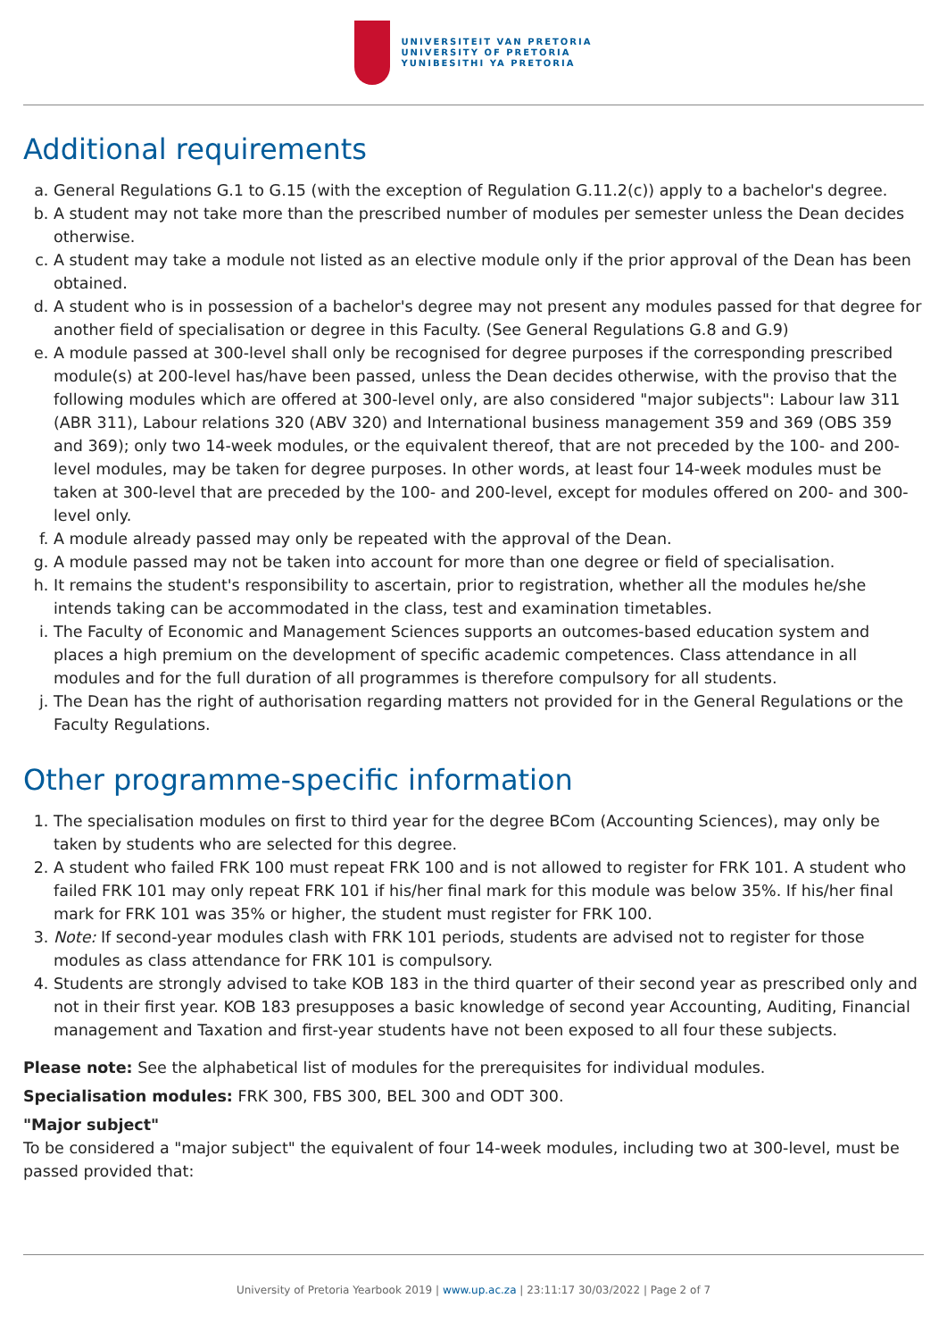UNIVERSITEIT VAN PRETORIA
UNIVERSITY OF PRETORIA
YUNIBESITHI YA PRETORIA
Additional requirements
a. General Regulations G.1 to G.15 (with the exception of Regulation G.11.2(c)) apply to a bachelor's degree.
b. A student may not take more than the prescribed number of modules per semester unless the Dean decides otherwise.
c. A student may take a module not listed as an elective module only if the prior approval of the Dean has been obtained.
d. A student who is in possession of a bachelor's degree may not present any modules passed for that degree for another field of specialisation or degree in this Faculty. (See General Regulations G.8 and G.9)
e. A module passed at 300-level shall only be recognised for degree purposes if the corresponding prescribed module(s) at 200-level has/have been passed, unless the Dean decides otherwise, with the proviso that the following modules which are offered at 300-level only, are also considered "major subjects": Labour law 311 (ABR 311), Labour relations 320 (ABV 320) and International business management 359 and 369 (OBS 359 and 369); only two 14-week modules, or the equivalent thereof, that are not preceded by the 100- and 200-level modules, may be taken for degree purposes. In other words, at least four 14-week modules must be taken at 300-level that are preceded by the 100- and 200-level, except for modules offered on 200- and 300-level only.
f. A module already passed may only be repeated with the approval of the Dean.
g. A module passed may not be taken into account for more than one degree or field of specialisation.
h. It remains the student's responsibility to ascertain, prior to registration, whether all the modules he/she intends taking can be accommodated in the class, test and examination timetables.
i. The Faculty of Economic and Management Sciences supports an outcomes-based education system and places a high premium on the development of specific academic competences. Class attendance in all modules and for the full duration of all programmes is therefore compulsory for all students.
j. The Dean has the right of authorisation regarding matters not provided for in the General Regulations or the Faculty Regulations.
Other programme-specific information
1. The specialisation modules on first to third year for the degree BCom (Accounting Sciences), may only be taken by students who are selected for this degree.
2. A student who failed FRK 100 must repeat FRK 100 and is not allowed to register for FRK 101. A student who failed FRK 101 may only repeat FRK 101 if his/her final mark for this module was below 35%. If his/her final mark for FRK 101 was 35% or higher, the student must register for FRK 100.
3. Note: If second-year modules clash with FRK 101 periods, students are advised not to register for those modules as class attendance for FRK 101 is compulsory.
4. Students are strongly advised to take KOB 183 in the third quarter of their second year as prescribed only and not in their first year. KOB 183 presupposes a basic knowledge of second year Accounting, Auditing, Financial management and Taxation and first-year students have not been exposed to all four these subjects.
Please note: See the alphabetical list of modules for the prerequisites for individual modules.
Specialisation modules: FRK 300, FBS 300, BEL 300 and ODT 300.
"Major subject"
To be considered a "major subject" the equivalent of four 14-week modules, including two at 300-level, must be passed provided that:
University of Pretoria Yearbook 2019 | www.up.ac.za | 23:11:17 30/03/2022 | Page 2 of 7